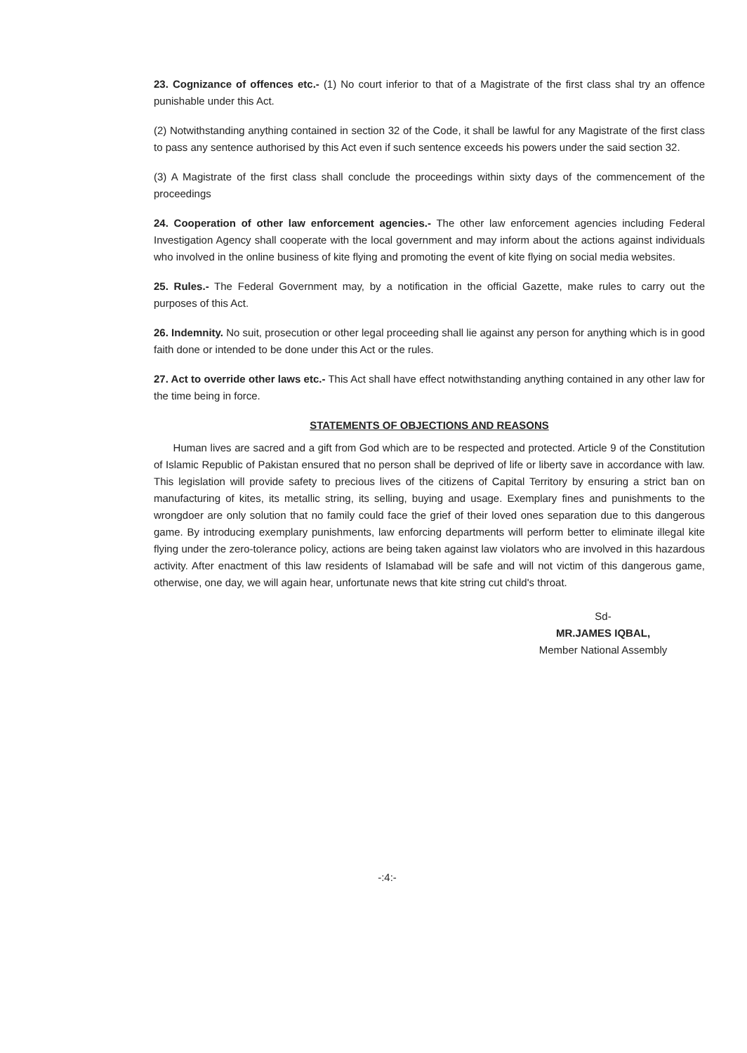23. Cognizance of offences etc.- (1) No court inferior to that of a Magistrate of the first class shal try an offence punishable under this Act.
(2) Notwithstanding anything contained in section 32 of the Code, it shall be lawful for any Magistrate of the first class to pass any sentence authorised by this Act even if such sentence exceeds his powers under the said section 32.
(3) A Magistrate of the first class shall conclude the proceedings within sixty days of the commencement of the proceedings
24. Cooperation of other law enforcement agencies.- The other law enforcement agencies including Federal Investigation Agency shall cooperate with the local government and may inform about the actions against individuals who involved in the online business of kite flying and promoting the event of kite flying on social media websites.
25. Rules.- The Federal Government may, by a notification in the official Gazette, make rules to carry out the purposes of this Act.
26. Indemnity. No suit, prosecution or other legal proceeding shall lie against any person for anything which is in good faith done or intended to be done under this Act or the rules.
27. Act to override other laws etc.- This Act shall have effect notwithstanding anything contained in any other law for the time being in force.
STATEMENTS OF OBJECTIONS AND REASONS
Human lives are sacred and a gift from God which are to be respected and protected. Article 9 of the Constitution of Islamic Republic of Pakistan ensured that no person shall be deprived of life or liberty save in accordance with law. This legislation will provide safety to precious lives of the citizens of Capital Territory by ensuring a strict ban on manufacturing of kites, its metallic string, its selling, buying and usage. Exemplary fines and punishments to the wrongdoer are only solution that no family could face the grief of their loved ones separation due to this dangerous game. By introducing exemplary punishments, law enforcing departments will perform better to eliminate illegal kite flying under the zero-tolerance policy, actions are being taken against law violators who are involved in this hazardous activity. After enactment of this law residents of Islamabad will be safe and will not victim of this dangerous game, otherwise, one day, we will again hear, unfortunate news that kite string cut child's throat.
Sd-
MR.JAMES IQBAL,
Member National Assembly
-:4:-